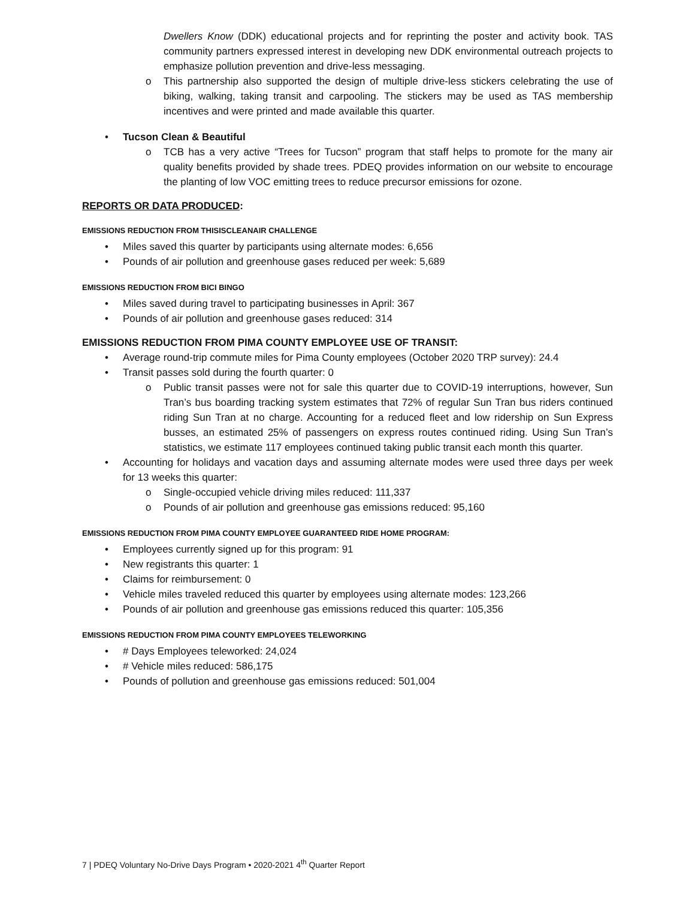Dwellers Know (DDK) educational projects and for reprinting the poster and activity book. TAS community partners expressed interest in developing new DDK environmental outreach projects to emphasize pollution prevention and drive-less messaging.
o This partnership also supported the design of multiple drive-less stickers celebrating the use of biking, walking, taking transit and carpooling. The stickers may be used as TAS membership incentives and were printed and made available this quarter.
• Tucson Clean & Beautiful
o TCB has a very active “Trees for Tucson” program that staff helps to promote for the many air quality benefits provided by shade trees. PDEQ provides information on our website to encourage the planting of low VOC emitting trees to reduce precursor emissions for ozone.
REPORTS OR DATA PRODUCED:
EMISSIONS REDUCTION FROM THISISCLEANAIR CHALLENGE
• Miles saved this quarter by participants using alternate modes: 6,656
• Pounds of air pollution and greenhouse gases reduced per week: 5,689
EMISSIONS REDUCTION FROM BICI BINGO
• Miles saved during travel to participating businesses in April: 367
• Pounds of air pollution and greenhouse gases reduced: 314
EMISSIONS REDUCTION FROM PIMA COUNTY EMPLOYEE USE OF TRANSIT:
• Average round-trip commute miles for Pima County employees (October 2020 TRP survey): 24.4
• Transit passes sold during the fourth quarter: 0
o Public transit passes were not for sale this quarter due to COVID-19 interruptions, however, Sun Tran’s bus boarding tracking system estimates that 72% of regular Sun Tran bus riders continued riding Sun Tran at no charge. Accounting for a reduced fleet and low ridership on Sun Express busses, an estimated 25% of passengers on express routes continued riding. Using Sun Tran’s statistics, we estimate 117 employees continued taking public transit each month this quarter.
• Accounting for holidays and vacation days and assuming alternate modes were used three days per week for 13 weeks this quarter:
o Single-occupied vehicle driving miles reduced: 111,337
o Pounds of air pollution and greenhouse gas emissions reduced: 95,160
EMISSIONS REDUCTION FROM PIMA COUNTY EMPLOYEE GUARANTEED RIDE HOME PROGRAM:
• Employees currently signed up for this program: 91
• New registrants this quarter: 1
• Claims for reimbursement: 0
• Vehicle miles traveled reduced this quarter by employees using alternate modes: 123,266
• Pounds of air pollution and greenhouse gas emissions reduced this quarter: 105,356
EMISSIONS REDUCTION FROM PIMA COUNTY EMPLOYEES TELEWORKING
• # Days Employees teleworked: 24,024
• # Vehicle miles reduced: 586,175
• Pounds of pollution and greenhouse gas emissions reduced: 501,004
7 | PDEQ Voluntary No-Drive Days Program • 2020-2021 4<sup>th</sup> Quarter Report